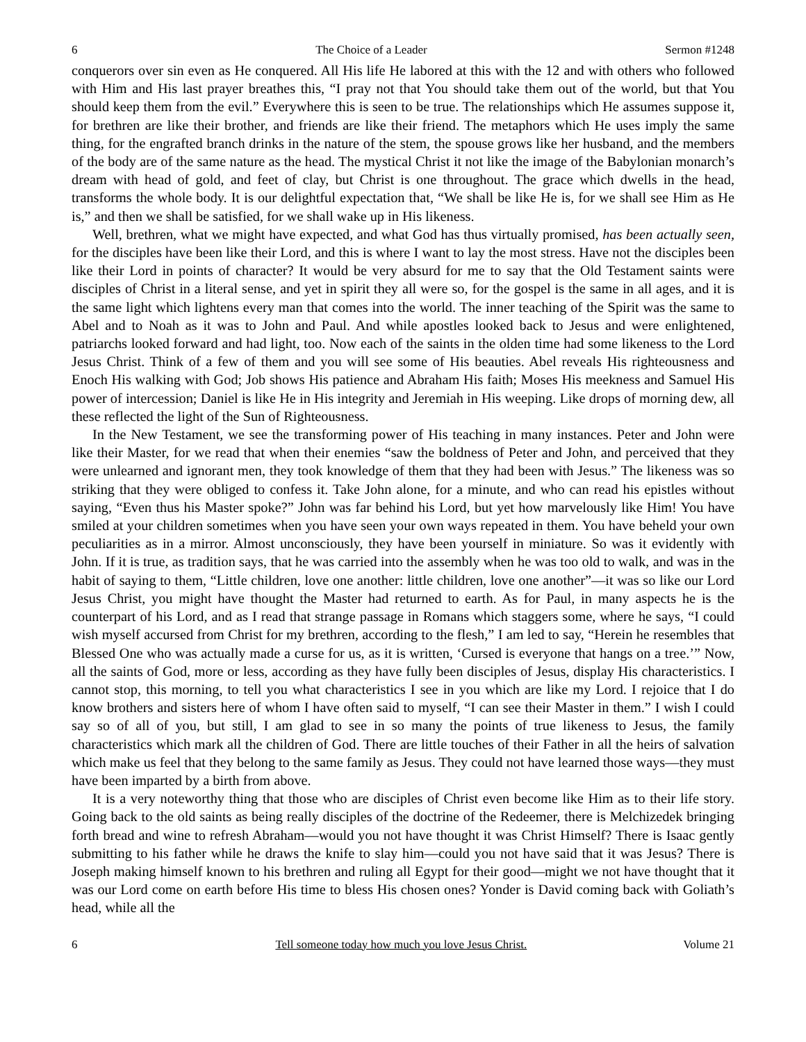6 The Choice of a Leader Sermon #1248
conquerors over sin even as He conquered. All His life He labored at this with the 12 and with others who followed with Him and His last prayer breathes this, “I pray not that You should take them out of the world, but that You should keep them from the evil.” Everywhere this is seen to be true. The relationships which He assumes suppose it, for brethren are like their brother, and friends are like their friend. The metaphors which He uses imply the same thing, for the engrafted branch drinks in the nature of the stem, the spouse grows like her husband, and the members of the body are of the same nature as the head. The mystical Christ it not like the image of the Babylonian monarch’s dream with head of gold, and feet of clay, but Christ is one throughout. The grace which dwells in the head, transforms the whole body. It is our delightful expectation that, “We shall be like He is, for we shall see Him as He is,” and then we shall be satisfied, for we shall wake up in His likeness.
Well, brethren, what we might have expected, and what God has thus virtually promised, has been actually seen, for the disciples have been like their Lord, and this is where I want to lay the most stress. Have not the disciples been like their Lord in points of character? It would be very absurd for me to say that the Old Testament saints were disciples of Christ in a literal sense, and yet in spirit they all were so, for the gospel is the same in all ages, and it is the same light which lightens every man that comes into the world. The inner teaching of the Spirit was the same to Abel and to Noah as it was to John and Paul. And while apostles looked back to Jesus and were enlightened, patriarchs looked forward and had light, too. Now each of the saints in the olden time had some likeness to the Lord Jesus Christ. Think of a few of them and you will see some of His beauties. Abel reveals His righteousness and Enoch His walking with God; Job shows His patience and Abraham His faith; Moses His meekness and Samuel His power of intercession; Daniel is like He in His integrity and Jeremiah in His weeping. Like drops of morning dew, all these reflected the light of the Sun of Righteousness.
In the New Testament, we see the transforming power of His teaching in many instances. Peter and John were like their Master, for we read that when their enemies “saw the boldness of Peter and John, and perceived that they were unlearned and ignorant men, they took knowledge of them that they had been with Jesus.” The likeness was so striking that they were obliged to confess it. Take John alone, for a minute, and who can read his epistles without saying, “Even thus his Master spoke?” John was far behind his Lord, but yet how marvelously like Him! You have smiled at your children sometimes when you have seen your own ways repeated in them. You have beheld your own peculiarities as in a mirror. Almost unconsciously, they have been yourself in miniature. So was it evidently with John. If it is true, as tradition says, that he was carried into the assembly when he was too old to walk, and was in the habit of saying to them, “Little children, love one another: little children, love one another”—it was so like our Lord Jesus Christ, you might have thought the Master had returned to earth. As for Paul, in many aspects he is the counterpart of his Lord, and as I read that strange passage in Romans which staggers some, where he says, “I could wish myself accursed from Christ for my brethren, according to the flesh,” I am led to say, “Herein he resembles that Blessed One who was actually made a curse for us, as it is written, ‘Cursed is everyone that hangs on a tree.’” Now, all the saints of God, more or less, according as they have fully been disciples of Jesus, display His characteristics. I cannot stop, this morning, to tell you what characteristics I see in you which are like my Lord. I rejoice that I do know brothers and sisters here of whom I have often said to myself, “I can see their Master in them.” I wish I could say so of all of you, but still, I am glad to see in so many the points of true likeness to Jesus, the family characteristics which mark all the children of God. There are little touches of their Father in all the heirs of salvation which make us feel that they belong to the same family as Jesus. They could not have learned those ways—they must have been imparted by a birth from above.
It is a very noteworthy thing that those who are disciples of Christ even become like Him as to their life story. Going back to the old saints as being really disciples of the doctrine of the Redeemer, there is Melchizedek bringing forth bread and wine to refresh Abraham—would you not have thought it was Christ Himself? There is Isaac gently submitting to his father while he draws the knife to slay him—could you not have said that it was Jesus? There is Joseph making himself known to his brethren and ruling all Egypt for their good—might we not have thought that it was our Lord come on earth before His time to bless His chosen ones? Yonder is David coming back with Goliath’s head, while all the
6 Tell someone today how much you love Jesus Christ. Volume 21